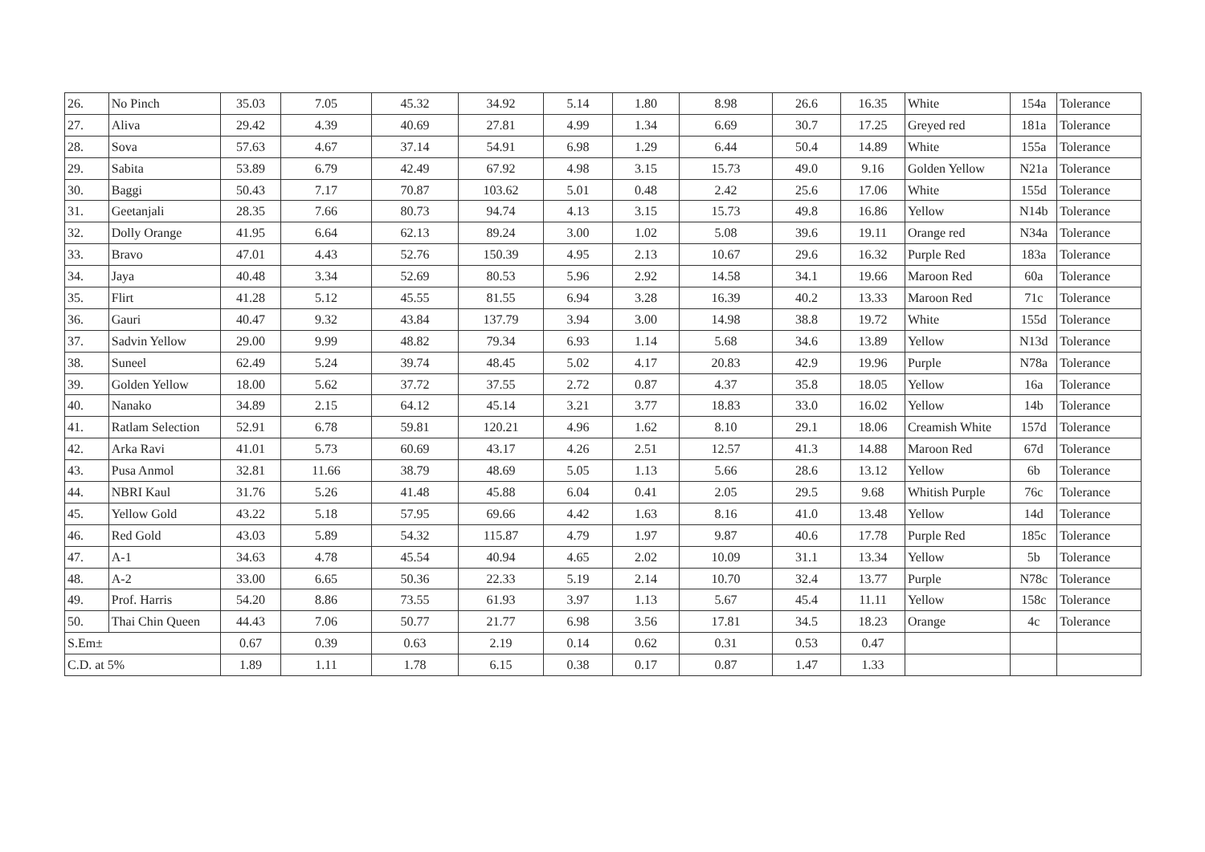| 26. | No Pinch | 35.03 | 7.05 | 45.32 | 34.92 | 5.14 | 1.80 | 8.98 | 26.6 | 16.35 | White | 154a | Tolerance |
| 27. | Aliva | 29.42 | 4.39 | 40.69 | 27.81 | 4.99 | 1.34 | 6.69 | 30.7 | 17.25 | Greyed red | 181a | Tolerance |
| 28. | Sova | 57.63 | 4.67 | 37.14 | 54.91 | 6.98 | 1.29 | 6.44 | 50.4 | 14.89 | White | 155a | Tolerance |
| 29. | Sabita | 53.89 | 6.79 | 42.49 | 67.92 | 4.98 | 3.15 | 15.73 | 49.0 | 9.16 | Golden Yellow | N21a | Tolerance |
| 30. | Baggi | 50.43 | 7.17 | 70.87 | 103.62 | 5.01 | 0.48 | 2.42 | 25.6 | 17.06 | White | 155d | Tolerance |
| 31. | Geetanjali | 28.35 | 7.66 | 80.73 | 94.74 | 4.13 | 3.15 | 15.73 | 49.8 | 16.86 | Yellow | N14b | Tolerance |
| 32. | Dolly Orange | 41.95 | 6.64 | 62.13 | 89.24 | 3.00 | 1.02 | 5.08 | 39.6 | 19.11 | Orange red | N34a | Tolerance |
| 33. | Bravo | 47.01 | 4.43 | 52.76 | 150.39 | 4.95 | 2.13 | 10.67 | 29.6 | 16.32 | Purple Red | 183a | Tolerance |
| 34. | Jaya | 40.48 | 3.34 | 52.69 | 80.53 | 5.96 | 2.92 | 14.58 | 34.1 | 19.66 | Maroon Red | 60a | Tolerance |
| 35. | Flirt | 41.28 | 5.12 | 45.55 | 81.55 | 6.94 | 3.28 | 16.39 | 40.2 | 13.33 | Maroon Red | 71c | Tolerance |
| 36. | Gauri | 40.47 | 9.32 | 43.84 | 137.79 | 3.94 | 3.00 | 14.98 | 38.8 | 19.72 | White | 155d | Tolerance |
| 37. | Sadvin Yellow | 29.00 | 9.99 | 48.82 | 79.34 | 6.93 | 1.14 | 5.68 | 34.6 | 13.89 | Yellow | N13d | Tolerance |
| 38. | Suneel | 62.49 | 5.24 | 39.74 | 48.45 | 5.02 | 4.17 | 20.83 | 42.9 | 19.96 | Purple | N78a | Tolerance |
| 39. | Golden Yellow | 18.00 | 5.62 | 37.72 | 37.55 | 2.72 | 0.87 | 4.37 | 35.8 | 18.05 | Yellow | 16a | Tolerance |
| 40. | Nanako | 34.89 | 2.15 | 64.12 | 45.14 | 3.21 | 3.77 | 18.83 | 33.0 | 16.02 | Yellow | 14b | Tolerance |
| 41. | Ratlam Selection | 52.91 | 6.78 | 59.81 | 120.21 | 4.96 | 1.62 | 8.10 | 29.1 | 18.06 | Creamish White | 157d | Tolerance |
| 42. | Arka Ravi | 41.01 | 5.73 | 60.69 | 43.17 | 4.26 | 2.51 | 12.57 | 41.3 | 14.88 | Maroon Red | 67d | Tolerance |
| 43. | Pusa Anmol | 32.81 | 11.66 | 38.79 | 48.69 | 5.05 | 1.13 | 5.66 | 28.6 | 13.12 | Yellow | 6b | Tolerance |
| 44. | NBRI Kaul | 31.76 | 5.26 | 41.48 | 45.88 | 6.04 | 0.41 | 2.05 | 29.5 | 9.68 | Whitish Purple | 76c | Tolerance |
| 45. | Yellow Gold | 43.22 | 5.18 | 57.95 | 69.66 | 4.42 | 1.63 | 8.16 | 41.0 | 13.48 | Yellow | 14d | Tolerance |
| 46. | Red Gold | 43.03 | 5.89 | 54.32 | 115.87 | 4.79 | 1.97 | 9.87 | 40.6 | 17.78 | Purple Red | 185c | Tolerance |
| 47. | A-1 | 34.63 | 4.78 | 45.54 | 40.94 | 4.65 | 2.02 | 10.09 | 31.1 | 13.34 | Yellow | 5b | Tolerance |
| 48. | A-2 | 33.00 | 6.65 | 50.36 | 22.33 | 5.19 | 2.14 | 10.70 | 32.4 | 13.77 | Purple | N78c | Tolerance |
| 49. | Prof. Harris | 54.20 | 8.86 | 73.55 | 61.93 | 3.97 | 1.13 | 5.67 | 45.4 | 11.11 | Yellow | 158c | Tolerance |
| 50. | Thai Chin Queen | 44.43 | 7.06 | 50.77 | 21.77 | 6.98 | 3.56 | 17.81 | 34.5 | 18.23 | Orange | 4c | Tolerance |
| S.Em± | | 0.67 | 0.39 | 0.63 | 2.19 | 0.14 | 0.62 | 0.31 | 0.53 | 0.47 | | | |
| C.D. at 5% | | 1.89 | 1.11 | 1.78 | 6.15 | 0.38 | 0.17 | 0.87 | 1.47 | 1.33 | | | |